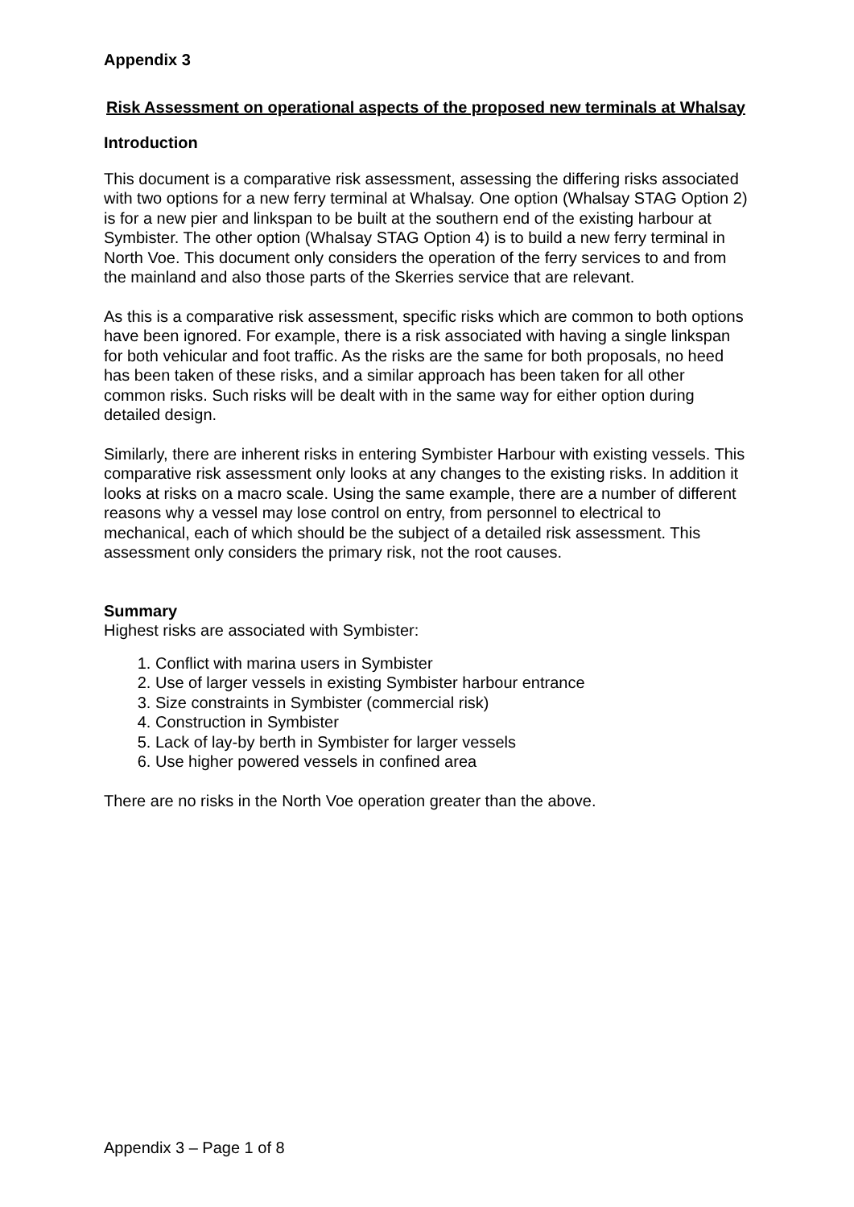Appendix 3
Risk Assessment on operational aspects of the proposed new terminals at Whalsay
Introduction
This document is a comparative risk assessment, assessing the differing risks associated with two options for a new ferry terminal at Whalsay. One option (Whalsay STAG Option 2) is for a new pier and linkspan to be built at the southern end of the existing harbour at Symbister. The other option (Whalsay STAG Option 4) is to build a new ferry terminal in North Voe. This document only considers the operation of the ferry services to and from the mainland and also those parts of the Skerries service that are relevant.
As this is a comparative risk assessment, specific risks which are common to both options have been ignored. For example, there is a risk associated with having a single linkspan for both vehicular and foot traffic. As the risks are the same for both proposals, no heed has been taken of these risks, and a similar approach has been taken for all other common risks. Such risks will be dealt with in the same way for either option during detailed design.
Similarly, there are inherent risks in entering Symbister Harbour with existing vessels. This comparative risk assessment only looks at any changes to the existing risks. In addition it looks at risks on a macro scale. Using the same example, there are a number of different reasons why a vessel may lose control on entry, from personnel to electrical to mechanical, each of which should be the subject of a detailed risk assessment. This assessment only considers the primary risk, not the root causes.
Summary
Highest risks are associated with Symbister:
1. Conflict with marina users in Symbister
2. Use of larger vessels in existing Symbister harbour entrance
3. Size constraints in Symbister (commercial risk)
4. Construction in Symbister
5. Lack of lay-by berth in Symbister for larger vessels
6. Use higher powered vessels in confined area
There are no risks in the North Voe operation greater than the above.
Appendix 3 – Page 1 of 8